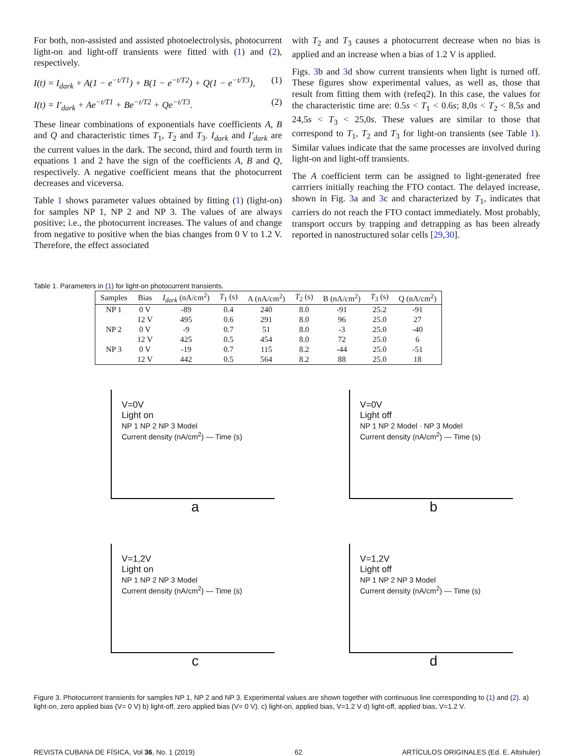For both, non-assisted and assisted photoelectrolysis, photocurrent light-on and light-off transients were fitted with (1) and (2), respectively.
I(t) = I<sub>dark</sub> + A(1 − e<sup>−t/T1</sup>) + B(1 − e<sup>−t/T2</sup>) + Q(1 − e<sup>−t/T3</sup>), (1)
I(t) = I′<sub>dark</sub> + Ae<sup>−t/T1</sup> + Be<sup>−t/T2</sup> + Qe<sup>−t/T3</sup>. (2)
These linear combinations of exponentials have coefficients A, B and Q and characteristic times T<sub>1</sub>, T<sub>2</sub> and T<sub>3</sub>. I<sub>dark</sub> and I′<sub>dark</sub> are the current values in the dark. The second, third and fourth term in equations 1 and 2 have the sign of the coefficients A, B and Q, respectively. A negative coefficient means that the photocurrent decreases and viceversa.
Table 1 shows parameter values obtained by fitting (1) (light-on) for samples NP 1, NP 2 and NP 3. The values of are always positive; i.e., the photocurrent increases. The values of and change from negative to positive when the bias changes from 0 V to 1.2 V. Therefore, the effect associated
with T<sub>2</sub> and T<sub>3</sub> causes a photocurrent decrease when no bias is applied and an increase when a bias of 1.2 V is applied.
Figs. 3b and 3d show current transients when light is turned off. These figures show experimental values, as well as, those that result from fitting them with (refeq2). In this case, the values for the characteristic time are: 0.5s < T<sub>1</sub> < 0.6s; 8,0s < T<sub>2</sub> < 8,5s and 24,5s < T<sub>3</sub> < 25,0s. These values are similar to those that correspond to T<sub>1</sub>, T<sub>2</sub> and T<sub>3</sub> for light-on transients (see Table 1). Similar values indicate that the same processes are involved during light-on and light-off transients.
The A coefficient term can be assigned to light-generated free carrriers initially reaching the FTO contact. The delayed increase, shown in Fig. 3a and 3c and characterized by T<sub>1</sub>, indicates that carriers do not reach the FTO contact immediately. Most probably, transport occurs by trapping and detrapping as has been already reported in nanostructured solar cells [29,30].
Table 1. Parameters in (1) for light-on photocurrent transients.
| Samples | Bias | I<sub>dark</sub> (nA/cm<sup>2</sup>) | T<sub>1</sub> (s) | A (nA/cm<sup>2</sup>) | T<sub>2</sub> (s) | B (nA/cm<sup>2</sup>) | T<sub>3</sub> (s) | Q (nA/cm<sup>2</sup>) |
| --- | --- | --- | --- | --- | --- | --- | --- | --- |
| NP 1 | 0 V | -89 | 0.4 | 240 | 8.0 | -91 | 25.2 | -91 |
| | 12 V | 495 | 0.6 | 291 | 8.0 | 96 | 25.0 | 27 |
| NP 2 | 0 V | -9 | 0.7 | 51 | 8.0 | -3 | 25.0 | -40 |
| | 12 V | 425 | 0.5 | 454 | 8.0 | 72 | 25.0 | 6 |
| NP 3 | 0 V | -19 | 0.7 | 115 | 8.2 | -44 | 25.0 | -51 |
| | 12 V | 442 | 0.5 | 564 | 8.2 | 88 | 25.0 | 18 |
V=0V
Light on
NP 1 NP 2 NP 3 Model
Current density (nA/cm<sup>2</sup>) — Time (s)
a
V=0V
Light off
NP 1 NP 2 Model · NP 3 Model
Current density (nA/cm<sup>2</sup>) — Time (s)
b
V=1,2V
Light on
NP 1 NP 2 NP 3 Model
Current density (nA/cm<sup>2</sup>) — Time (s)
c
V=1,2V
Light off
NP 1 NP 2 NP 3 Model
Current density (nA/cm<sup>2</sup>) — Time (s)
d
Figure 3. Photocurrent transients for samples NP 1, NP 2 and NP 3. Experimental values are shown together with continuous line corresponding to (1) and (2). a) light-on, zero applied bias (V= 0 V) b) light-off, zero applied bias (V= 0 V). c) light-on, applied bias, V=1.2 V d) light-off, applied bias, V=1.2 V.
REVISTA CUBANA DE FÍSICA, Vol 36, No. 1 (2019) 62 ARTÍCULOS ORIGINALES (Ed. E. Altshuler)